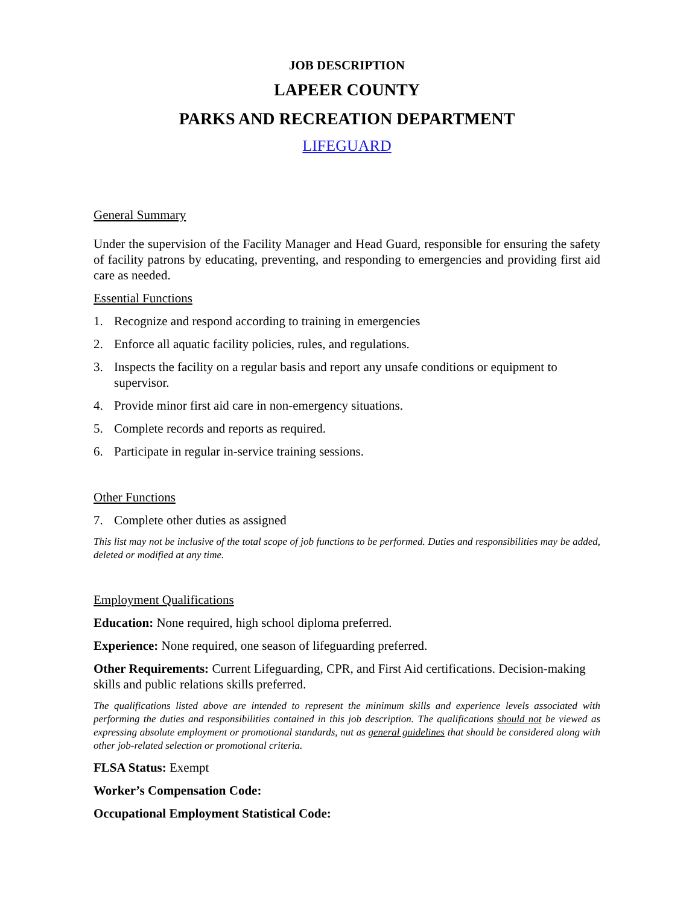JOB DESCRIPTION
LAPEER COUNTY
PARKS AND RECREATION DEPARTMENT
LIFEGUARD
General Summary
Under the supervision of the Facility Manager and Head Guard, responsible for ensuring the safety of facility patrons by educating, preventing, and responding to emergencies and providing first aid care as needed.
Essential Functions
1. Recognize and respond according to training in emergencies
2. Enforce all aquatic facility policies, rules, and regulations.
3. Inspects the facility on a regular basis and report any unsafe conditions or equipment to supervisor.
4. Provide minor first aid care in non-emergency situations.
5. Complete records and reports as required.
6. Participate in regular in-service training sessions.
Other Functions
7. Complete other duties as assigned
This list may not be inclusive of the total scope of job functions to be performed. Duties and responsibilities may be added, deleted or modified at any time.
Employment Qualifications
Education: None required, high school diploma preferred.
Experience: None required, one season of lifeguarding preferred.
Other Requirements: Current Lifeguarding, CPR, and First Aid certifications. Decision-making skills and public relations skills preferred.
The qualifications listed above are intended to represent the minimum skills and experience levels associated with performing the duties and responsibilities contained in this job description. The qualifications should not be viewed as expressing absolute employment or promotional standards, nut as general guidelines that should be considered along with other job-related selection or promotional criteria.
FLSA Status: Exempt
Worker’s Compensation Code:
Occupational Employment Statistical Code: